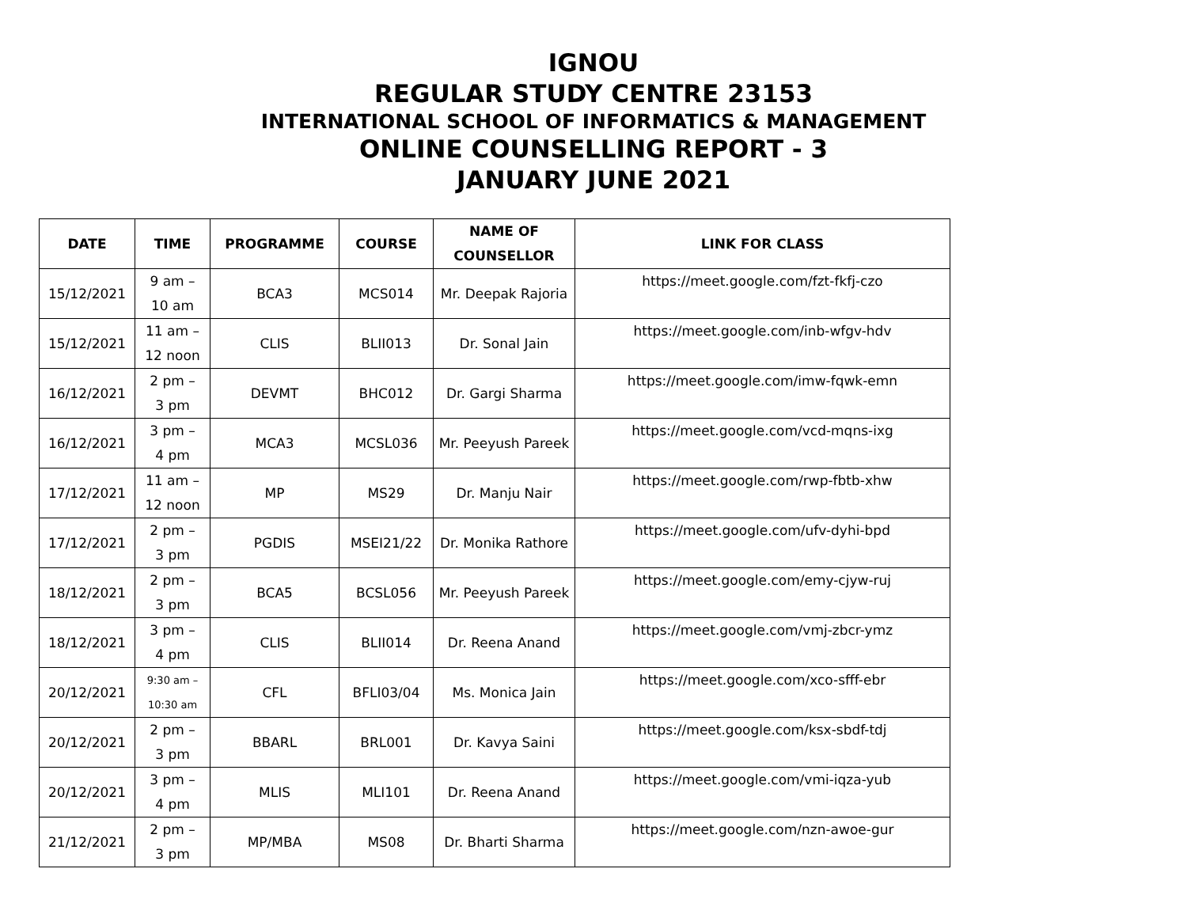IGNOU
REGULAR STUDY CENTRE 23153
INTERNATIONAL SCHOOL OF INFORMATICS & MANAGEMENT
ONLINE COUNSELLING REPORT - 3
JANUARY JUNE 2021
| DATE | TIME | PROGRAMME | COURSE | NAME OF COUNSELLOR | LINK FOR CLASS |
| --- | --- | --- | --- | --- | --- |
| 15/12/2021 | 9 am – 10 am | BCA3 | MCS014 | Mr. Deepak Rajoria | https://meet.google.com/fzt-fkfj-czo |
| 15/12/2021 | 11 am – 12 noon | CLIS | BLII013 | Dr. Sonal Jain | https://meet.google.com/inb-wfgv-hdv |
| 16/12/2021 | 2 pm – 3 pm | DEVMT | BHC012 | Dr. Gargi Sharma | https://meet.google.com/imw-fqwk-emn |
| 16/12/2021 | 3 pm – 4 pm | MCA3 | MCSL036 | Mr. Peeyush Pareek | https://meet.google.com/vcd-mqns-ixg |
| 17/12/2021 | 11 am – 12 noon | MP | MS29 | Dr. Manju Nair | https://meet.google.com/rwp-fbtb-xhw |
| 17/12/2021 | 2 pm – 3 pm | PGDIS | MSEI21/22 | Dr. Monika Rathore | https://meet.google.com/ufv-dyhi-bpd |
| 18/12/2021 | 2 pm – 3 pm | BCA5 | BCSL056 | Mr. Peeyush Pareek | https://meet.google.com/emy-cjyw-ruj |
| 18/12/2021 | 3 pm – 4 pm | CLIS | BLII014 | Dr. Reena Anand | https://meet.google.com/vmj-zbcr-ymz |
| 20/12/2021 | 9:30 am – 10:30 am | CFL | BFLI03/04 | Ms. Monica Jain | https://meet.google.com/xco-sfff-ebr |
| 20/12/2021 | 2 pm – 3 pm | BBARL | BRL001 | Dr. Kavya Saini | https://meet.google.com/ksx-sbdf-tdj |
| 20/12/2021 | 3 pm – 4 pm | MLIS | MLI101 | Dr. Reena Anand | https://meet.google.com/vmi-iqza-yub |
| 21/12/2021 | 2 pm – 3 pm | MP/MBA | MS08 | Dr. Bharti Sharma | https://meet.google.com/nzn-awoe-gur |